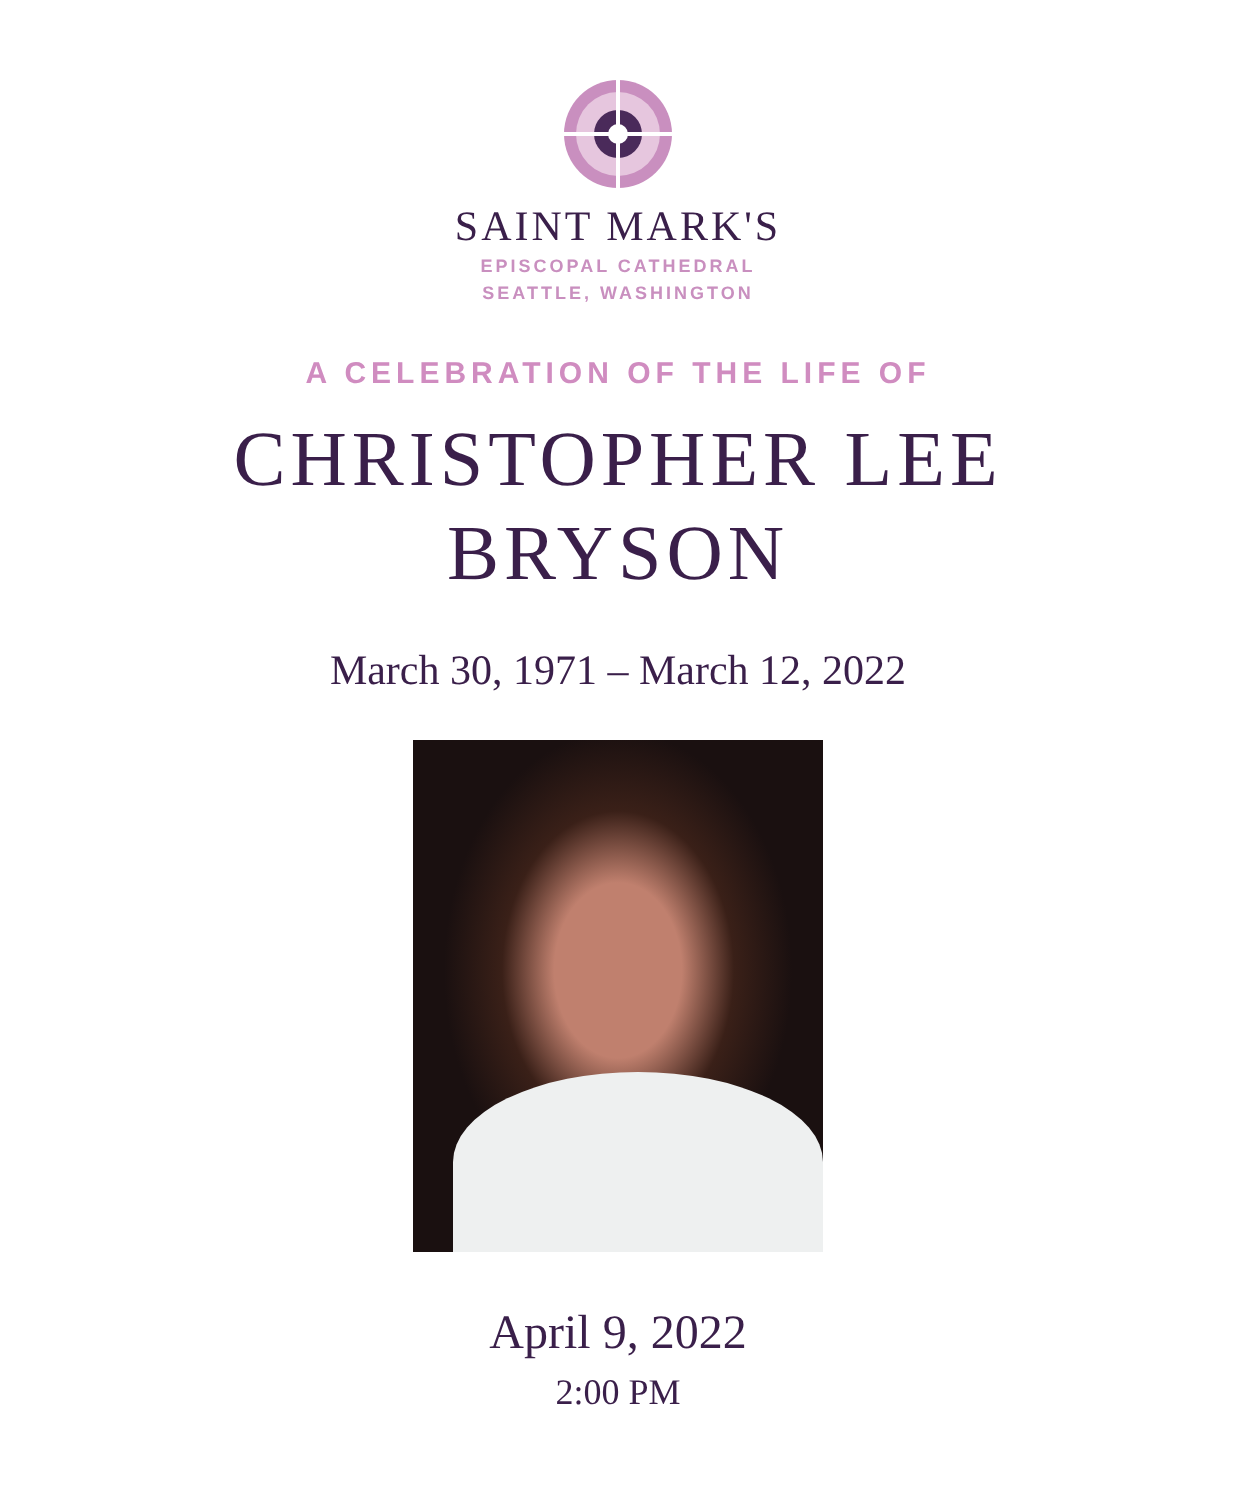SAINT MARK'S
EPISCOPAL CATHEDRAL
SEATTLE, WASHINGTON
A CELEBRATION OF THE LIFE OF
CHRISTOPHER LEE
BRYSON
March 30, 1971 – March 12, 2022
April 9, 2022
2:00 PM